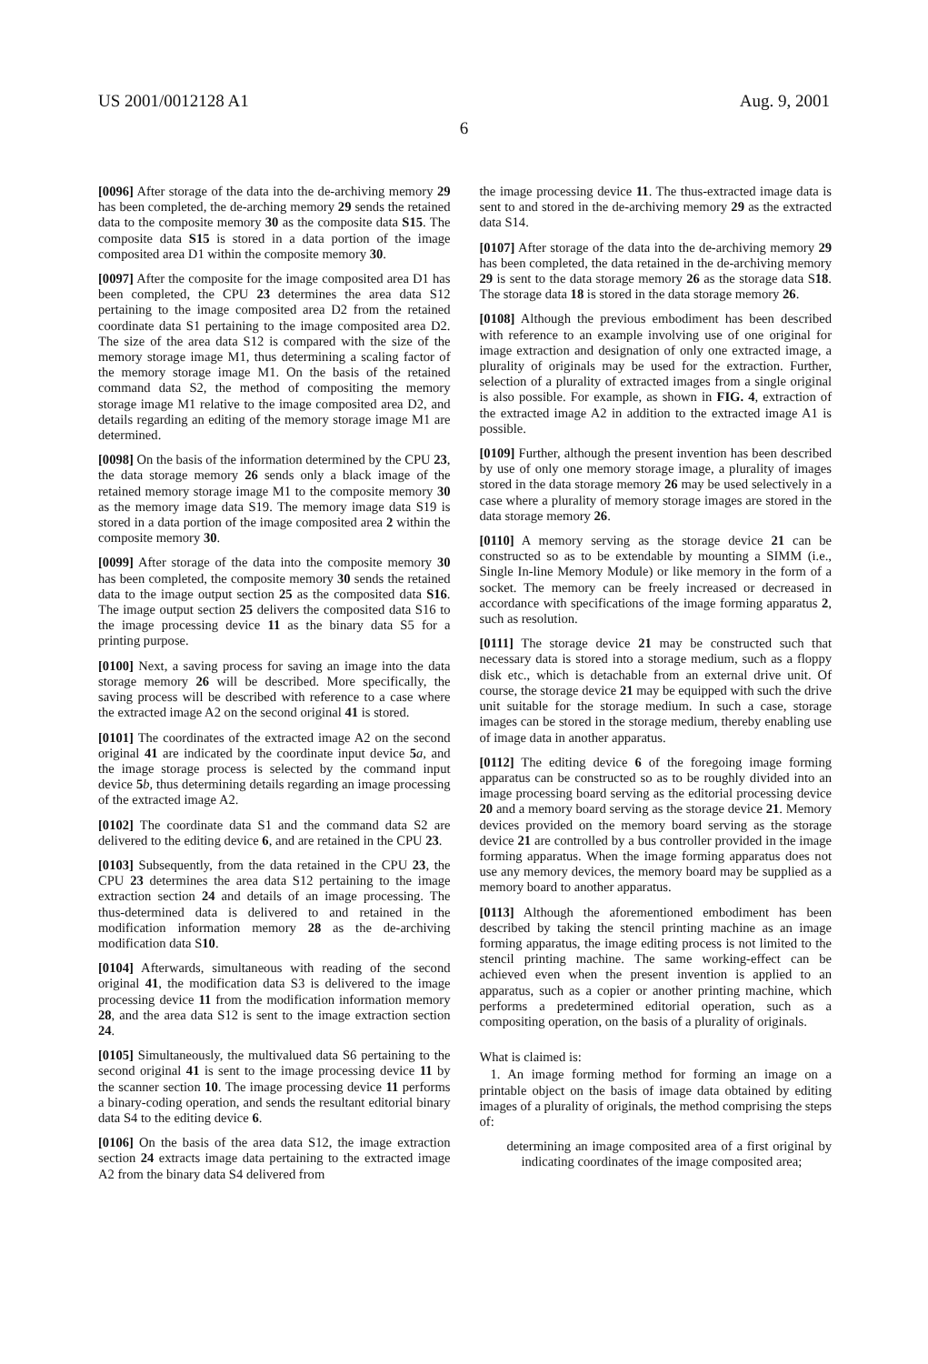US 2001/0012128 A1 Aug. 9, 2001
6
[0096] After storage of the data into the de-archiving memory 29 has been completed, the de-arching memory 29 sends the retained data to the composite memory 30 as the composite data S15. The composite data S15 is stored in a data portion of the image composited area D1 within the composite memory 30.
[0097] After the composite for the image composited area D1 has been completed, the CPU 23 determines the area data S12 pertaining to the image composited area D2 from the retained coordinate data S1 pertaining to the image composited area D2. The size of the area data S12 is compared with the size of the memory storage image M1, thus determining a scaling factor of the memory storage image M1. On the basis of the retained command data S2, the method of compositing the memory storage image M1 relative to the image composited area D2, and details regarding an editing of the memory storage image M1 are determined.
[0098] On the basis of the information determined by the CPU 23, the data storage memory 26 sends only a black image of the retained memory storage image M1 to the composite memory 30 as the memory image data S19. The memory image data S19 is stored in a data portion of the image composited area 2 within the composite memory 30.
[0099] After storage of the data into the composite memory 30 has been completed, the composite memory 30 sends the retained data to the image output section 25 as the composited data S16. The image output section 25 delivers the composited data S16 to the image processing device 11 as the binary data S5 for a printing purpose.
[0100] Next, a saving process for saving an image into the data storage memory 26 will be described. More specifically, the saving process will be described with reference to a case where the extracted image A2 on the second original 41 is stored.
[0101] The coordinates of the extracted image A2 on the second original 41 are indicated by the coordinate input device 5 a, and the image storage process is selected by the command input device 5 b, thus determining details regarding an image processing of the extracted image A2.
[0102] The coordinate data S1 and the command data S2 are delivered to the editing device 6, and are retained in the CPU 23.
[0103] Subsequently, from the data retained in the CPU 23, the CPU 23 determines the area data S12 pertaining to the image extraction section 24 and details of an image processing. The thus-determined data is delivered to and retained in the modification information memory 28 as the de-archiving modification data S10.
[0104] Afterwards, simultaneous with reading of the second original 41, the modification data S3 is delivered to the image processing device 11 from the modification information memory 28, and the area data S12 is sent to the image extraction section 24.
[0105] Simultaneously, the multivalued data S6 pertaining to the second original 41 is sent to the image processing device 11 by the scanner section 10. The image processing device 11 performs a binary-coding operation, and sends the resultant editorial binary data S4 to the editing device 6.
[0106] On the basis of the area data S12, the image extraction section 24 extracts image data pertaining to the extracted image A2 from the binary data S4 delivered from
the image processing device 11. The thus-extracted image data is sent to and stored in the de-archiving memory 29 as the extracted data S14.
[0107] After storage of the data into the de-archiving memory 29 has been completed, the data retained in the de-archiving memory 29 is sent to the data storage memory 26 as the storage data S18. The storage data 18 is stored in the data storage memory 26.
[0108] Although the previous embodiment has been described with reference to an example involving use of one original for image extraction and designation of only one extracted image, a plurality of originals may be used for the extraction. Further, selection of a plurality of extracted images from a single original is also possible. For example, as shown in FIG. 4, extraction of the extracted image A2 in addition to the extracted image A1 is possible.
[0109] Further, although the present invention has been described by use of only one memory storage image, a plurality of images stored in the data storage memory 26 may be used selectively in a case where a plurality of memory storage images are stored in the data storage memory 26.
[0110] A memory serving as the storage device 21 can be constructed so as to be extendable by mounting a SIMM (i.e., Single In-line Memory Module) or like memory in the form of a socket. The memory can be freely increased or decreased in accordance with specifications of the image forming apparatus 2, such as resolution.
[0111] The storage device 21 may be constructed such that necessary data is stored into a storage medium, such as a floppy disk etc., which is detachable from an external drive unit. Of course, the storage device 21 may be equipped with such the drive unit suitable for the storage medium. In such a case, storage images can be stored in the storage medium, thereby enabling use of image data in another apparatus.
[0112] The editing device 6 of the foregoing image forming apparatus can be constructed so as to be roughly divided into an image processing board serving as the editorial processing device 20 and a memory board serving as the storage device 21. Memory devices provided on the memory board serving as the storage device 21 are controlled by a bus controller provided in the image forming apparatus. When the image forming apparatus does not use any memory devices, the memory board may be supplied as a memory board to another apparatus.
[0113] Although the aforementioned embodiment has been described by taking the stencil printing machine as an image forming apparatus, the image editing process is not limited to the stencil printing machine. The same working-effect can be achieved even when the present invention is applied to an apparatus, such as a copier or another printing machine, which performs a predetermined editorial operation, such as a compositing operation, on the basis of a plurality of originals.
What is claimed is:
1. An image forming method for forming an image on a printable object on the basis of image data obtained by editing images of a plurality of originals, the method comprising the steps of:
determining an image composited area of a first original by indicating coordinates of the image composited area;